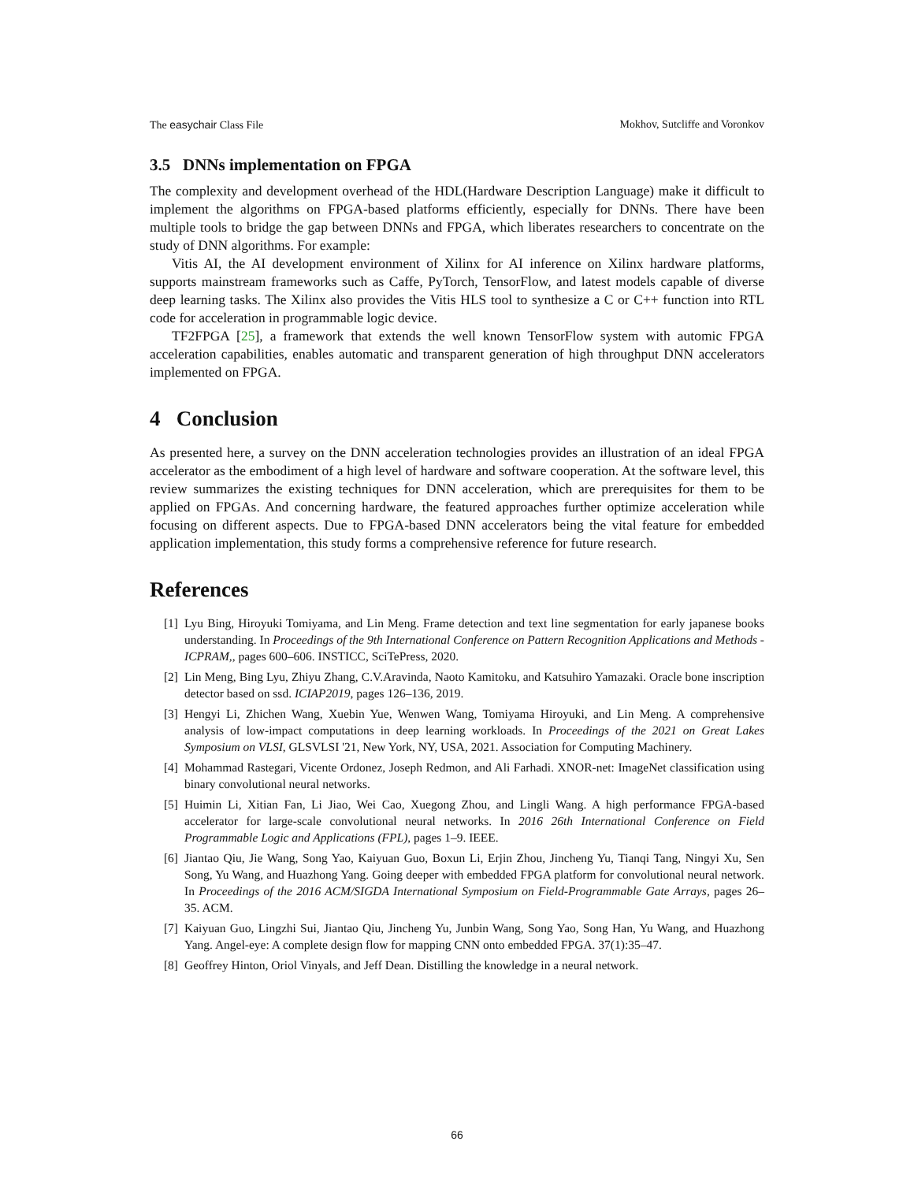The easychair Class File Mokhov, Sutcliffe and Voronkov
3.5 DNNs implementation on FPGA
The complexity and development overhead of the HDL(Hardware Description Language) make it difficult to implement the algorithms on FPGA-based platforms efficiently, especially for DNNs. There have been multiple tools to bridge the gap between DNNs and FPGA, which liberates researchers to concentrate on the study of DNN algorithms. For example:
Vitis AI, the AI development environment of Xilinx for AI inference on Xilinx hardware platforms, supports mainstream frameworks such as Caffe, PyTorch, TensorFlow, and latest models capable of diverse deep learning tasks. The Xilinx also provides the Vitis HLS tool to synthesize a C or C++ function into RTL code for acceleration in programmable logic device.
TF2FPGA [25], a framework that extends the well known TensorFlow system with automic FPGA acceleration capabilities, enables automatic and transparent generation of high throughput DNN accelerators implemented on FPGA.
4 Conclusion
As presented here, a survey on the DNN acceleration technologies provides an illustration of an ideal FPGA accelerator as the embodiment of a high level of hardware and software cooperation. At the software level, this review summarizes the existing techniques for DNN acceleration, which are prerequisites for them to be applied on FPGAs. And concerning hardware, the featured approaches further optimize acceleration while focusing on different aspects. Due to FPGA-based DNN accelerators being the vital feature for embedded application implementation, this study forms a comprehensive reference for future research.
References
[1] Lyu Bing, Hiroyuki Tomiyama, and Lin Meng. Frame detection and text line segmentation for early japanese books understanding. In Proceedings of the 9th International Conference on Pattern Recognition Applications and Methods - ICPRAM,, pages 600–606. INSTICC, SciTePress, 2020.
[2] Lin Meng, Bing Lyu, Zhiyu Zhang, C.V.Aravinda, Naoto Kamitoku, and Katsuhiro Yamazaki. Oracle bone inscription detector based on ssd. ICIAP2019, pages 126–136, 2019.
[3] Hengyi Li, Zhichen Wang, Xuebin Yue, Wenwen Wang, Tomiyama Hiroyuki, and Lin Meng. A comprehensive analysis of low-impact computations in deep learning workloads. In Proceedings of the 2021 on Great Lakes Symposium on VLSI, GLSVLSI '21, New York, NY, USA, 2021. Association for Computing Machinery.
[4] Mohammad Rastegari, Vicente Ordonez, Joseph Redmon, and Ali Farhadi. XNOR-net: ImageNet classification using binary convolutional neural networks.
[5] Huimin Li, Xitian Fan, Li Jiao, Wei Cao, Xuegong Zhou, and Lingli Wang. A high performance FPGA-based accelerator for large-scale convolutional neural networks. In 2016 26th International Conference on Field Programmable Logic and Applications (FPL), pages 1–9. IEEE.
[6] Jiantao Qiu, Jie Wang, Song Yao, Kaiyuan Guo, Boxun Li, Erjin Zhou, Jincheng Yu, Tianqi Tang, Ningyi Xu, Sen Song, Yu Wang, and Huazhong Yang. Going deeper with embedded FPGA platform for convolutional neural network. In Proceedings of the 2016 ACM/SIGDA International Symposium on Field-Programmable Gate Arrays, pages 26–35. ACM.
[7] Kaiyuan Guo, Lingzhi Sui, Jiantao Qiu, Jincheng Yu, Junbin Wang, Song Yao, Song Han, Yu Wang, and Huazhong Yang. Angel-eye: A complete design flow for mapping CNN onto embedded FPGA. 37(1):35–47.
[8] Geoffrey Hinton, Oriol Vinyals, and Jeff Dean. Distilling the knowledge in a neural network.
66